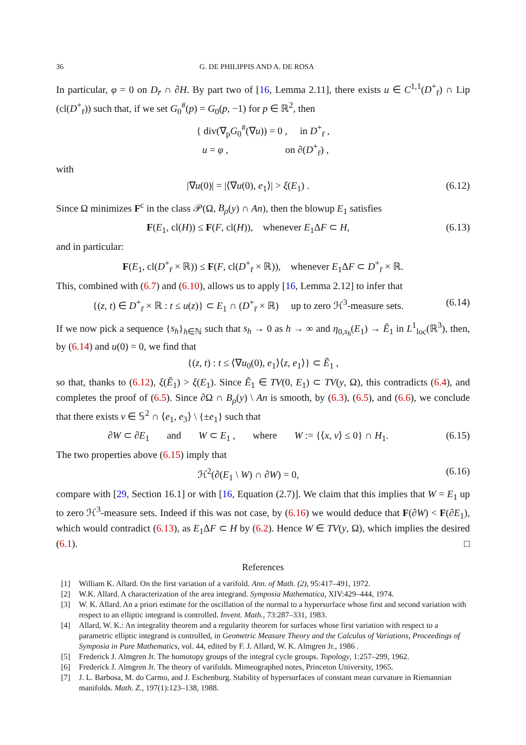36 G. DE PHILIPPIS AND A. DE ROSA
In particular, φ = 0 on D<sub>r̄</sub> ∩ ∂H. By part two of [16, Lemma 2.11], there exists u ∈ C<sup>1,1</sup>(D<sup>+</sup><sub>r̄</sub>) ∩ Lip (cl(D<sup>+</sup><sub>r̄</sub>)) such that, if we set G<sub>0</sub><sup>#</sup>(p) = G<sub>0</sub>(p, −1) for p ∈ ℝ<sup>2</sup>, then
{ div(∇<sub>p</sub>G<sub>0</sub><sup>#</sup>(∇u)) = 0 , in D<sup>+</sup><sub>r̄</sub> ,
u = φ , on ∂(D<sup>+</sup><sub>r̄</sub>) ,
with
|∇u(0)| = |⟨∇u(0), e<sub>1</sub>⟩| > ξ(E<sub>1</sub>) .
(6.12)
Since Ω minimizes F<sup>c</sup> in the class 𝒫(Ω, B<sub>ρ</sub>(y) ∩ An), then the blowup E<sub>1</sub> satisfies
F(E<sub>1</sub>, cl(H)) ≤ F(F, cl(H)), whenever E<sub>1</sub>ΔF ⊂ H,
(6.13)
and in particular:
F(E<sub>1</sub>, cl(D<sup>+</sup><sub>r̄</sub> × ℝ)) ≤ F(F, cl(D<sup>+</sup><sub>r̄</sub> × ℝ)), whenever E<sub>1</sub>ΔF ⊂ D<sup>+</sup><sub>r̄</sub> × ℝ.
This, combined with (6.7) and (6.10), allows us to apply [16, Lemma 2.12] to infer that
{(z, t) ∈ D<sup>+</sup><sub>r̄</sub> × ℝ : t ≤ u(z)} ⊂ E<sub>1</sub> ∩ (D<sup>+</sup><sub>r̄</sub> × ℝ) up to zero ℋ<sup>3</sup>-measure sets.
(6.14)
If we now pick a sequence {s<sub>h</sub>}<sub>h∈ℕ</sub> such that s<sub>h</sub> → 0 as h → ∞ and η<sub>0,s<sub>h</sub></sub>(E<sub>1</sub>) → Ẽ<sub>1</sub> in L<sup>1</sup><sub>loc</sub>(ℝ<sup>3</sup>), then, by (6.14) and u(0) = 0, we find that
{(z, t) : t ≤ ⟨∇u<sub>0</sub>(0), e<sub>1</sub>⟩⟨z, e<sub>1</sub>⟩} ⊂ Ẽ<sub>1</sub> ,
so that, thanks to (6.12), ξ(Ẽ<sub>1</sub>) > ξ(E<sub>1</sub>). Since Ẽ<sub>1</sub> ∈ TV(0, E<sub>1</sub>) ⊂ TV(y, Ω), this contradicts (6.4), and completes the proof of (6.5). Since ∂Ω ∩ B<sub>ρ</sub>(y) \ An is smooth, by (6.3), (6.5), and (6.6), we conclude that there exists ν ∈ 𝕊<sup>2</sup> ∩ ⟨e<sub>1</sub>, e<sub>3</sub>⟩ \ {±e<sub>1</sub>} such that
∂W ⊂ ∂E<sub>1</sub> and W ⊂ E<sub>1</sub> , where W := {⟨x, ν⟩ ≤ 0} ∩ H<sub>1</sub>.
(6.15)
The two properties above (6.15) imply that
ℋ<sup>2</sup>(∂(E<sub>1</sub> \ W) ∩ ∂W) = 0, (6.16)
compare with [29, Section 16.1] or with [16, Equation (2.7)]. We claim that this implies that W = E<sub>1</sub> up to zero ℋ<sup>3</sup>-measure sets. Indeed if this was not case, by (6.16) we would deduce that F(∂W) < F(∂E<sub>1</sub>), which would contradict (6.13), as E<sub>1</sub>ΔF ⊂ H by (6.2). Hence W ∈ TV(y, Ω), which implies the desired (6.1). □
References
[1] William K. Allard. On the first variation of a varifold. Ann. of Math. (2), 95:417–491, 1972.
[2] W.K. Allard. A characterization of the area integrand. Symposia Mathematica, XIV:429–444, 1974.
[3] W. K. Allard. An a priori estimate for the oscillation of the normal to a hypersurface whose first and second variation with respect to an elliptic integrand is controlled. Invent. Math., 73:287–331, 1983.
[4] Allard, W. K.: An integrality theorem and a regularity theorem for surfaces whose first variation with respect to a parametric elliptic integrand is controlled, in Geometric Measure Theory and the Calculus of Variations, Proceedings of Symposia in Pure Mathematics, vol. 44, edited by F. J. Allard, W. K. Almgren Jr., 1986 .
[5] Frederick J. Almgren Jr. The homotopy groups of the integral cycle groups. Topology, 1:257–299, 1962.
[6] Frederick J. Almgren Jr. The theory of varifolds. Mimeographed notes, Princeton University, 1965.
[7] J. L. Barbosa, M. do Carmo, and J. Eschenburg. Stability of hypersurfaces of constant mean curvature in Riemannian manifolds. Math. Z., 197(1):123–138, 1988.